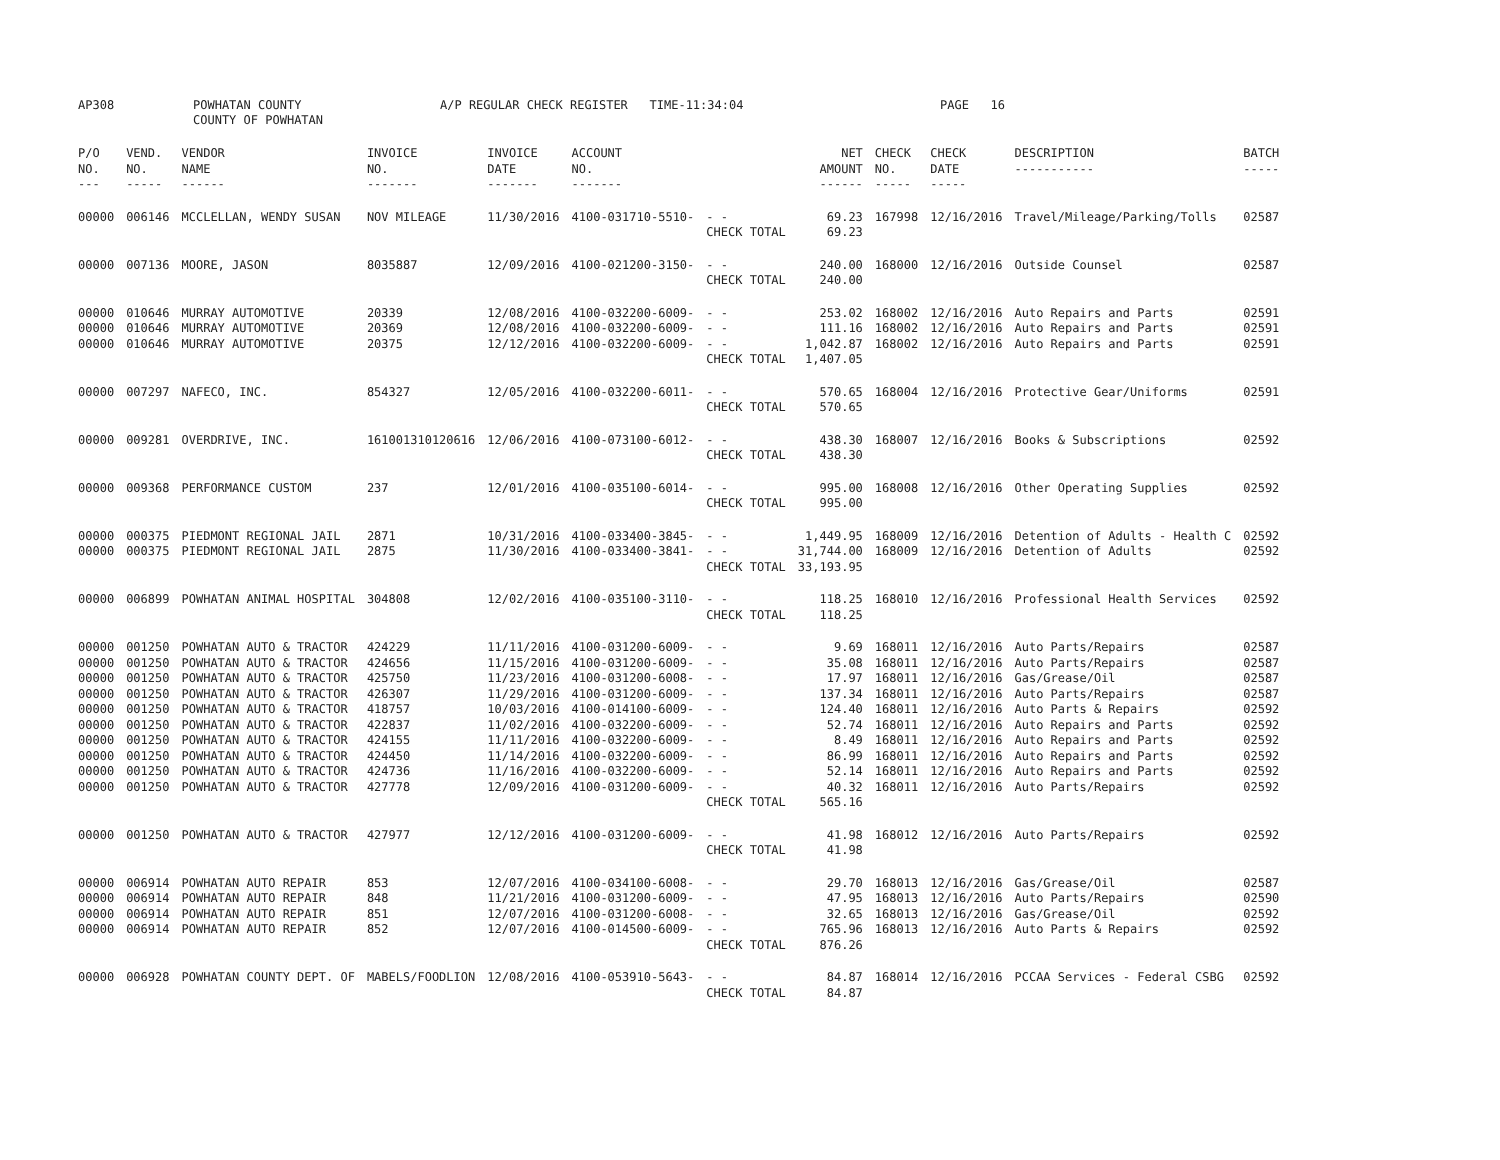AP308 POWHATAN COUNTY
COUNTY OF POWHATAN
A/P REGULAR CHECK REGISTER TIME-11:34:04 PAGE 16
| P/O NO. --- | VEND. NO. ----- | VENDOR NAME ------ | INVOICE NO. ------- | INVOICE DATE ------- | ACCOUNT NO. ------- | | NET AMOUNT ------ | CHECK NO. ----- | CHECK DATE ----- | DESCRIPTION ----------- | BATCH ----- |
| --- | --- | --- | --- | --- | --- | --- | --- | --- | --- | --- | --- |
| 00000 | 006146 | MCCLELLAN, WENDY SUSAN | NOV MILEAGE | 11/30/2016 | 4100-031710-5510- | - - | 69.23 | 167998 | 12/16/2016 | Travel/Mileage/Parking/Tolls | 02587 |
| | | | | | | CHECK TOTAL | 69.23 | | | | |
| 00000 | 007136 | MOORE, JASON | 8035887 | 12/09/2016 | 4100-021200-3150- | - - | 240.00 | 168000 | 12/16/2016 | Outside Counsel | 02587 |
| | | | | | | CHECK TOTAL | 240.00 | | | | |
| 00000 | 010646 | MURRAY AUTOMOTIVE | 20339 | 12/08/2016 | 4100-032200-6009- | - - | 253.02 | 168002 | 12/16/2016 | Auto Repairs and Parts | 02591 |
| 00000 | 010646 | MURRAY AUTOMOTIVE | 20369 | 12/08/2016 | 4100-032200-6009- | - - | 111.16 | 168002 | 12/16/2016 | Auto Repairs and Parts | 02591 |
| 00000 | 010646 | MURRAY AUTOMOTIVE | 20375 | 12/12/2016 | 4100-032200-6009- | - - | 1,042.87 | 168002 | 12/16/2016 | Auto Repairs and Parts | 02591 |
| | | | | | | CHECK TOTAL | 1,407.05 | | | | |
| 00000 | 007297 | NAFECO, INC. | 854327 | 12/05/2016 | 4100-032200-6011- | - - | 570.65 | 168004 | 12/16/2016 | Protective Gear/Uniforms | 02591 |
| | | | | | | CHECK TOTAL | 570.65 | | | | |
| 00000 | 009281 | OVERDRIVE, INC. | 161001310120616 | 12/06/2016 | 4100-073100-6012- | - - | 438.30 | 168007 | 12/16/2016 | Books & Subscriptions | 02592 |
| | | | | | | CHECK TOTAL | 438.30 | | | | |
| 00000 | 009368 | PERFORMANCE CUSTOM | 237 | 12/01/2016 | 4100-035100-6014- | - - | 995.00 | 168008 | 12/16/2016 | Other Operating Supplies | 02592 |
| | | | | | | CHECK TOTAL | 995.00 | | | | |
| 00000 | 000375 | PIEDMONT REGIONAL JAIL | 2871 | 10/31/2016 | 4100-033400-3845- | - - | 1,449.95 | 168009 | 12/16/2016 | Detention of Adults - Health C | 02592 |
| 00000 | 000375 | PIEDMONT REGIONAL JAIL | 2875 | 11/30/2016 | 4100-033400-3841- | - - | 31,744.00 | 168009 | 12/16/2016 | Detention of Adults | 02592 |
| | | | | | | CHECK TOTAL | 33,193.95 | | | | |
| 00000 | 006899 | POWHATAN ANIMAL HOSPITAL | 304808 | 12/02/2016 | 4100-035100-3110- | - - | 118.25 | 168010 | 12/16/2016 | Professional Health Services | 02592 |
| | | | | | | CHECK TOTAL | 118.25 | | | | |
| 00000 | 001250 | POWHATAN AUTO & TRACTOR | 424229 | 11/11/2016 | 4100-031200-6009- | - - | 9.69 | 168011 | 12/16/2016 | Auto Parts/Repairs | 02587 |
| 00000 | 001250 | POWHATAN AUTO & TRACTOR | 424656 | 11/15/2016 | 4100-031200-6009- | - - | 35.08 | 168011 | 12/16/2016 | Auto Parts/Repairs | 02587 |
| 00000 | 001250 | POWHATAN AUTO & TRACTOR | 425750 | 11/23/2016 | 4100-031200-6008- | - - | 17.97 | 168011 | 12/16/2016 | Gas/Grease/Oil | 02587 |
| 00000 | 001250 | POWHATAN AUTO & TRACTOR | 426307 | 11/29/2016 | 4100-031200-6009- | - - | 137.34 | 168011 | 12/16/2016 | Auto Parts/Repairs | 02587 |
| 00000 | 001250 | POWHATAN AUTO & TRACTOR | 418757 | 10/03/2016 | 4100-014100-6009- | - - | 124.40 | 168011 | 12/16/2016 | Auto Parts & Repairs | 02592 |
| 00000 | 001250 | POWHATAN AUTO & TRACTOR | 422837 | 11/02/2016 | 4100-032200-6009- | - - | 52.74 | 168011 | 12/16/2016 | Auto Repairs and Parts | 02592 |
| 00000 | 001250 | POWHATAN AUTO & TRACTOR | 424155 | 11/11/2016 | 4100-032200-6009- | - - | 8.49 | 168011 | 12/16/2016 | Auto Repairs and Parts | 02592 |
| 00000 | 001250 | POWHATAN AUTO & TRACTOR | 424450 | 11/14/2016 | 4100-032200-6009- | - - | 86.99 | 168011 | 12/16/2016 | Auto Repairs and Parts | 02592 |
| 00000 | 001250 | POWHATAN AUTO & TRACTOR | 424736 | 11/16/2016 | 4100-032200-6009- | - - | 52.14 | 168011 | 12/16/2016 | Auto Repairs and Parts | 02592 |
| 00000 | 001250 | POWHATAN AUTO & TRACTOR | 427778 | 12/09/2016 | 4100-031200-6009- | - - | 40.32 | 168011 | 12/16/2016 | Auto Parts/Repairs | 02592 |
| | | | | | | CHECK TOTAL | 565.16 | | | | |
| 00000 | 001250 | POWHATAN AUTO & TRACTOR | 427977 | 12/12/2016 | 4100-031200-6009- | - - | 41.98 | 168012 | 12/16/2016 | Auto Parts/Repairs | 02592 |
| | | | | | | CHECK TOTAL | 41.98 | | | | |
| 00000 | 006914 | POWHATAN AUTO REPAIR | 853 | 12/07/2016 | 4100-034100-6008- | - - | 29.70 | 168013 | 12/16/2016 | Gas/Grease/Oil | 02587 |
| 00000 | 006914 | POWHATAN AUTO REPAIR | 848 | 11/21/2016 | 4100-031200-6009- | - - | 47.95 | 168013 | 12/16/2016 | Auto Parts/Repairs | 02590 |
| 00000 | 006914 | POWHATAN AUTO REPAIR | 851 | 12/07/2016 | 4100-031200-6008- | - - | 32.65 | 168013 | 12/16/2016 | Gas/Grease/Oil | 02592 |
| 00000 | 006914 | POWHATAN AUTO REPAIR | 852 | 12/07/2016 | 4100-014500-6009- | - - | 765.96 | 168013 | 12/16/2016 | Auto Parts & Repairs | 02592 |
| | | | | | | CHECK TOTAL | 876.26 | | | | |
| 00000 | 006928 | POWHATAN COUNTY DEPT. OF | MABELS/FOODLION | 12/08/2016 | 4100-053910-5643- | - - | 84.87 | 168014 | 12/16/2016 | PCCAA Services - Federal CSBG | 02592 |
| | | | | | | CHECK TOTAL | 84.87 | | | | |